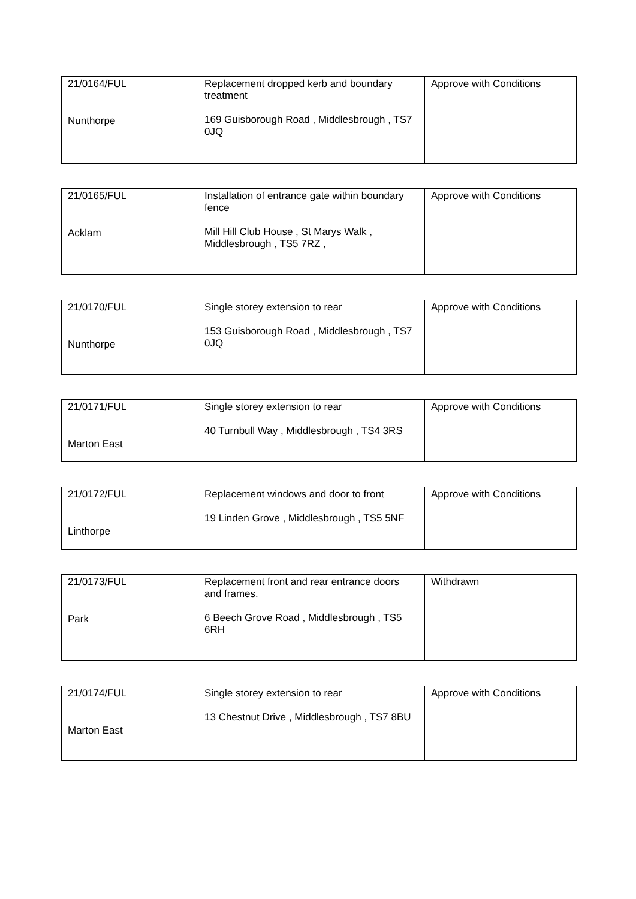| 21/0164/FUL Nunthorpe | Replacement dropped kerb and boundary treatment 169 Guisborough Road , Middlesbrough , TS7 0JQ | Approve with Conditions |
| 21/0165/FUL Acklam | Installation of entrance gate within boundary fence Mill Hill Club House , St Marys Walk , Middlesbrough , TS5 7RZ , | Approve with Conditions |
| 21/0170/FUL Nunthorpe | Single storey extension to rear 153 Guisborough Road , Middlesbrough , TS7 0JQ | Approve with Conditions |
| 21/0171/FUL Marton East | Single storey extension to rear 40 Turnbull Way , Middlesbrough , TS4 3RS | Approve with Conditions |
| 21/0172/FUL Linthorpe | Replacement windows and door to front 19 Linden Grove , Middlesbrough , TS5 5NF | Approve with Conditions |
| 21/0173/FUL Park | Replacement front and rear entrance doors and frames. 6 Beech Grove Road , Middlesbrough , TS5 6RH | Withdrawn |
| 21/0174/FUL Marton East | Single storey extension to rear 13 Chestnut Drive , Middlesbrough , TS7 8BU | Approve with Conditions |